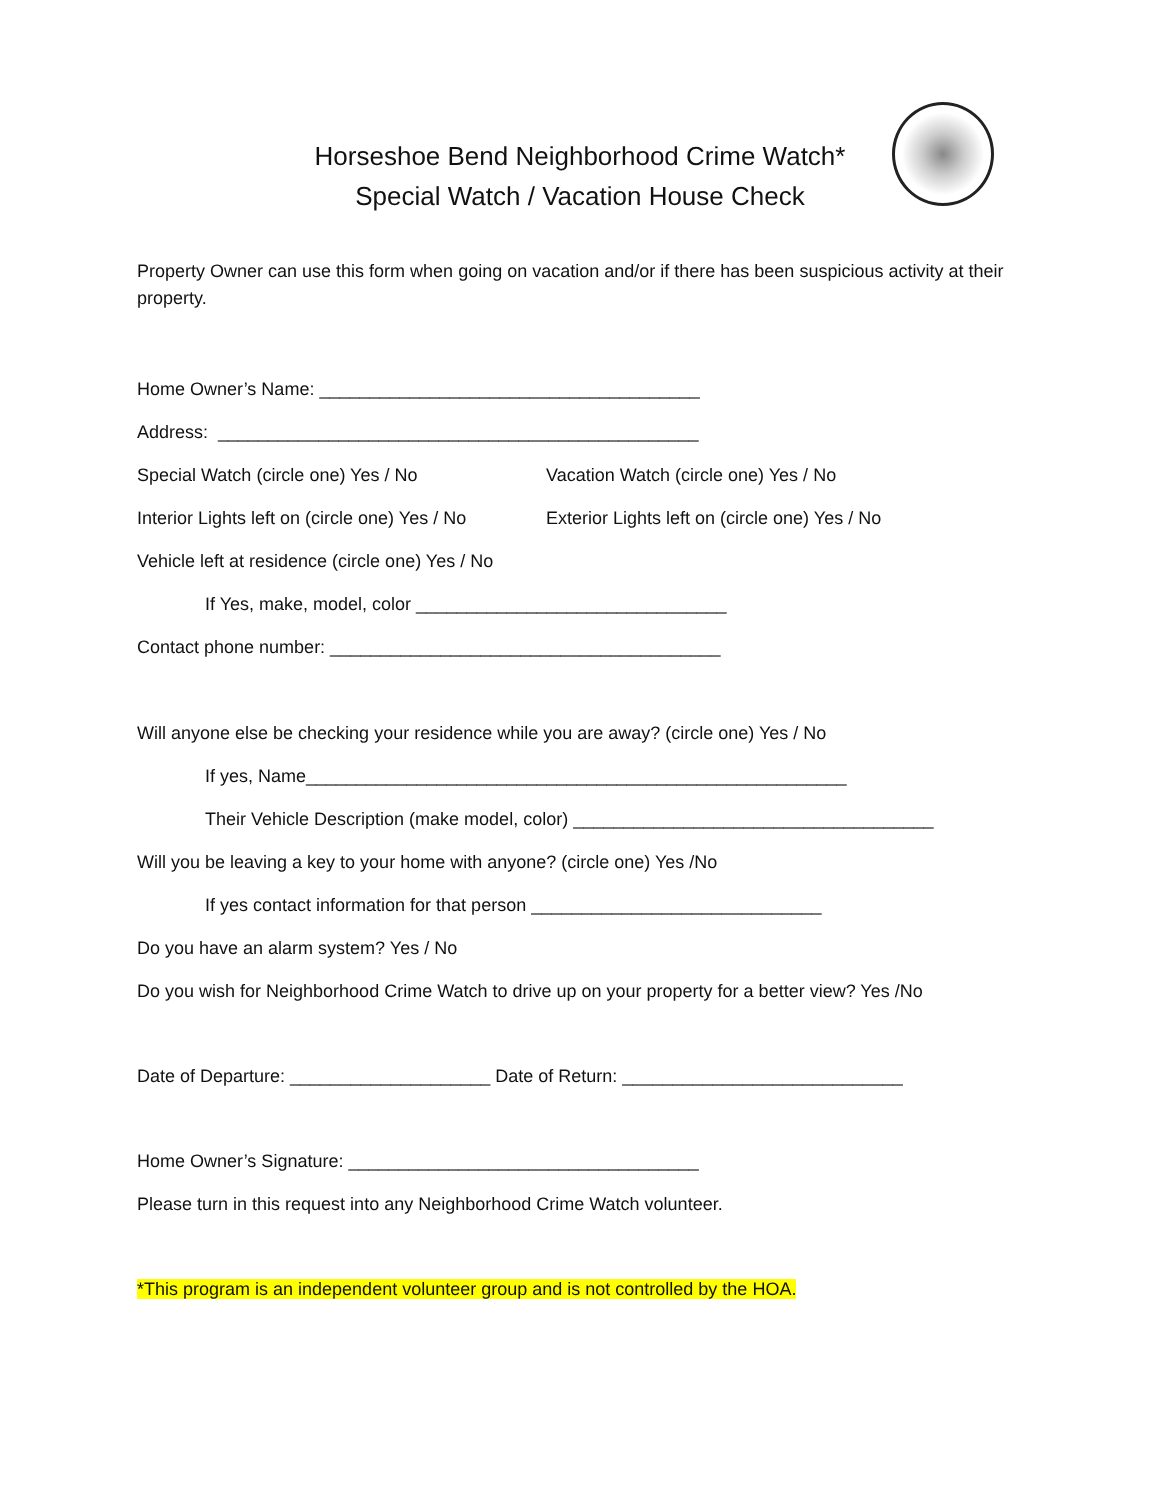Horseshoe Bend Neighborhood Crime Watch*
Special Watch / Vacation House Check
Property Owner can use this form when going on vacation and/or if there has been suspicious activity at their property.
Home Owner’s Name: ______________________________________
Address: ________________________________________________
Special Watch (circle one) Yes / No Vacation Watch (circle one) Yes / No
Interior Lights left on (circle one) Yes / No Exterior Lights left on (circle one) Yes / No
Vehicle left at residence (circle one) Yes / No
If Yes, make, model, color _______________________________
Contact phone number: _______________________________________
Will anyone else be checking your residence while you are away? (circle one) Yes / No
If yes, Name______________________________________________________
Their Vehicle Description (make model, color) ____________________________________
Will you be leaving a key to your home with anyone? (circle one) Yes /No
If yes contact information for that person _____________________________
Do you have an alarm system? Yes / No
Do you wish for Neighborhood Crime Watch to drive up on your property for a better view? Yes /No
Date of Departure: ____________________ Date of Return: ____________________________
Home Owner’s Signature: ___________________________________
Please turn in this request into any Neighborhood Crime Watch volunteer.
*This program is an independent volunteer group and is not controlled by the HOA.